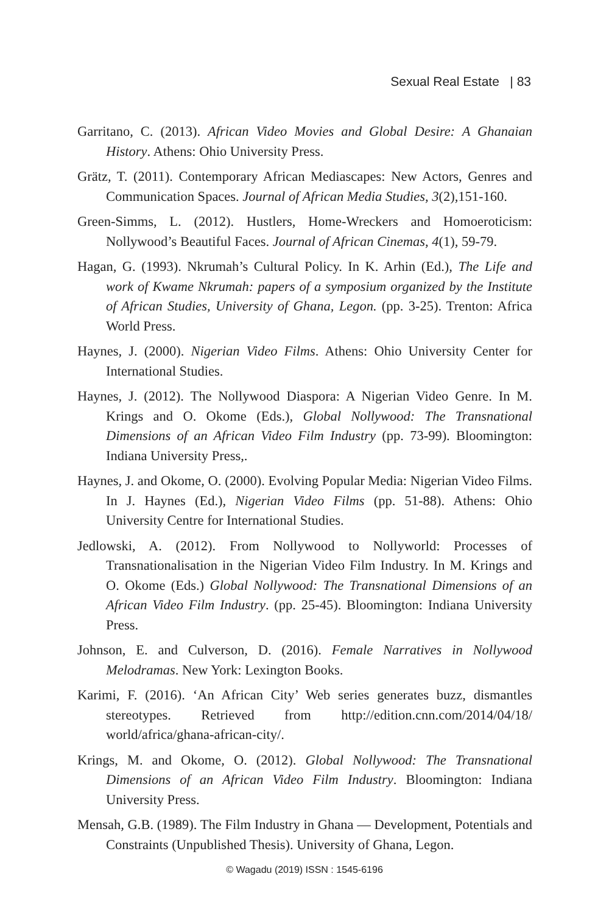Sexual Real Estate | 83
Garritano, C. (2013). African Video Movies and Global Desire: A Ghanaian History. Athens: Ohio University Press.
Grätz, T. (2011). Contemporary African Mediascapes: New Actors, Genres and Communication Spaces. Journal of African Media Studies, 3(2),151-160.
Green-Simms, L. (2012). Hustlers, Home-Wreckers and Homoeroticism: Nollywood’s Beautiful Faces. Journal of African Cinemas, 4(1), 59-79.
Hagan, G. (1993). Nkrumah’s Cultural Policy. In K. Arhin (Ed.), The Life and work of Kwame Nkrumah: papers of a symposium organized by the Institute of African Studies, University of Ghana, Legon. (pp. 3-25). Trenton: Africa World Press.
Haynes, J. (2000). Nigerian Video Films. Athens: Ohio University Center for International Studies.
Haynes, J. (2012). The Nollywood Diaspora: A Nigerian Video Genre. In M. Krings and O. Okome (Eds.), Global Nollywood: The Transnational Dimensions of an African Video Film Industry (pp. 73-99). Bloomington: Indiana University Press,.
Haynes, J. and Okome, O. (2000). Evolving Popular Media: Nigerian Video Films. In J. Haynes (Ed.), Nigerian Video Films (pp. 51-88). Athens: Ohio University Centre for International Studies.
Jedlowski, A. (2012). From Nollywood to Nollyworld: Processes of Transnationalisation in the Nigerian Video Film Industry. In M. Krings and O. Okome (Eds.) Global Nollywood: The Transnational Dimensions of an African Video Film Industry. (pp. 25-45). Bloomington: Indiana University Press.
Johnson, E. and Culverson, D. (2016). Female Narratives in Nollywood Melodramas. New York: Lexington Books.
Karimi, F. (2016). ‘An African City’ Web series generates buzz, dismantles stereotypes. Retrieved from http://edition.cnn.com/2014/04/18/ world/africa/ghana-african-city/.
Krings, M. and Okome, O. (2012). Global Nollywood: The Transnational Dimensions of an African Video Film Industry. Bloomington: Indiana University Press.
Mensah, G.B. (1989). The Film Industry in Ghana — Development, Potentials and Constraints (Unpublished Thesis). University of Ghana, Legon.
© Wagadu (2019) ISSN : 1545-6196